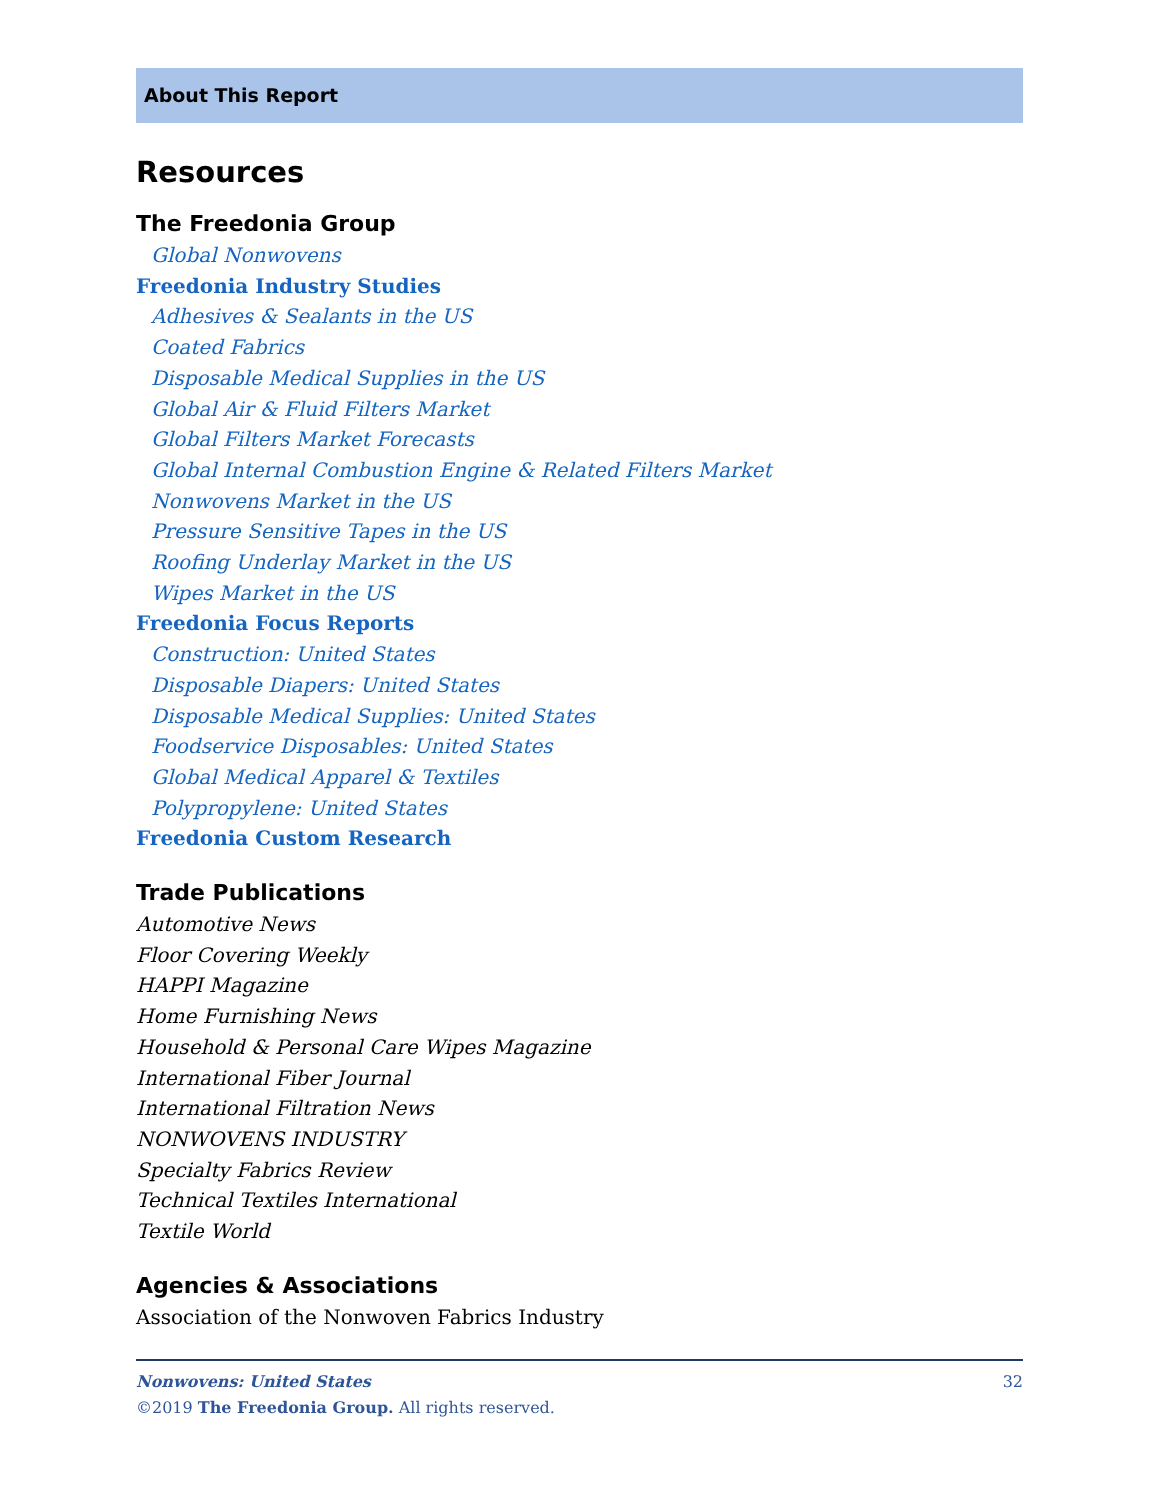About This Report
Resources
The Freedonia Group
Global Nonwovens
Freedonia Industry Studies
Adhesives & Sealants in the US
Coated Fabrics
Disposable Medical Supplies in the US
Global Air & Fluid Filters Market
Global Filters Market Forecasts
Global Internal Combustion Engine & Related Filters Market
Nonwovens Market in the US
Pressure Sensitive Tapes in the US
Roofing Underlay Market in the US
Wipes Market in the US
Freedonia Focus Reports
Construction: United States
Disposable Diapers: United States
Disposable Medical Supplies: United States
Foodservice Disposables: United States
Global Medical Apparel & Textiles
Polypropylene: United States
Freedonia Custom Research
Trade Publications
Automotive News
Floor Covering Weekly
HAPPI Magazine
Home Furnishing News
Household & Personal Care Wipes Magazine
International Fiber Journal
International Filtration News
NONWOVENS INDUSTRY
Specialty Fabrics Review
Technical Textiles International
Textile World
Agencies & Associations
Association of the Nonwoven Fabrics Industry
Nonwovens: United States 32
©2019 The Freedonia Group. All rights reserved.